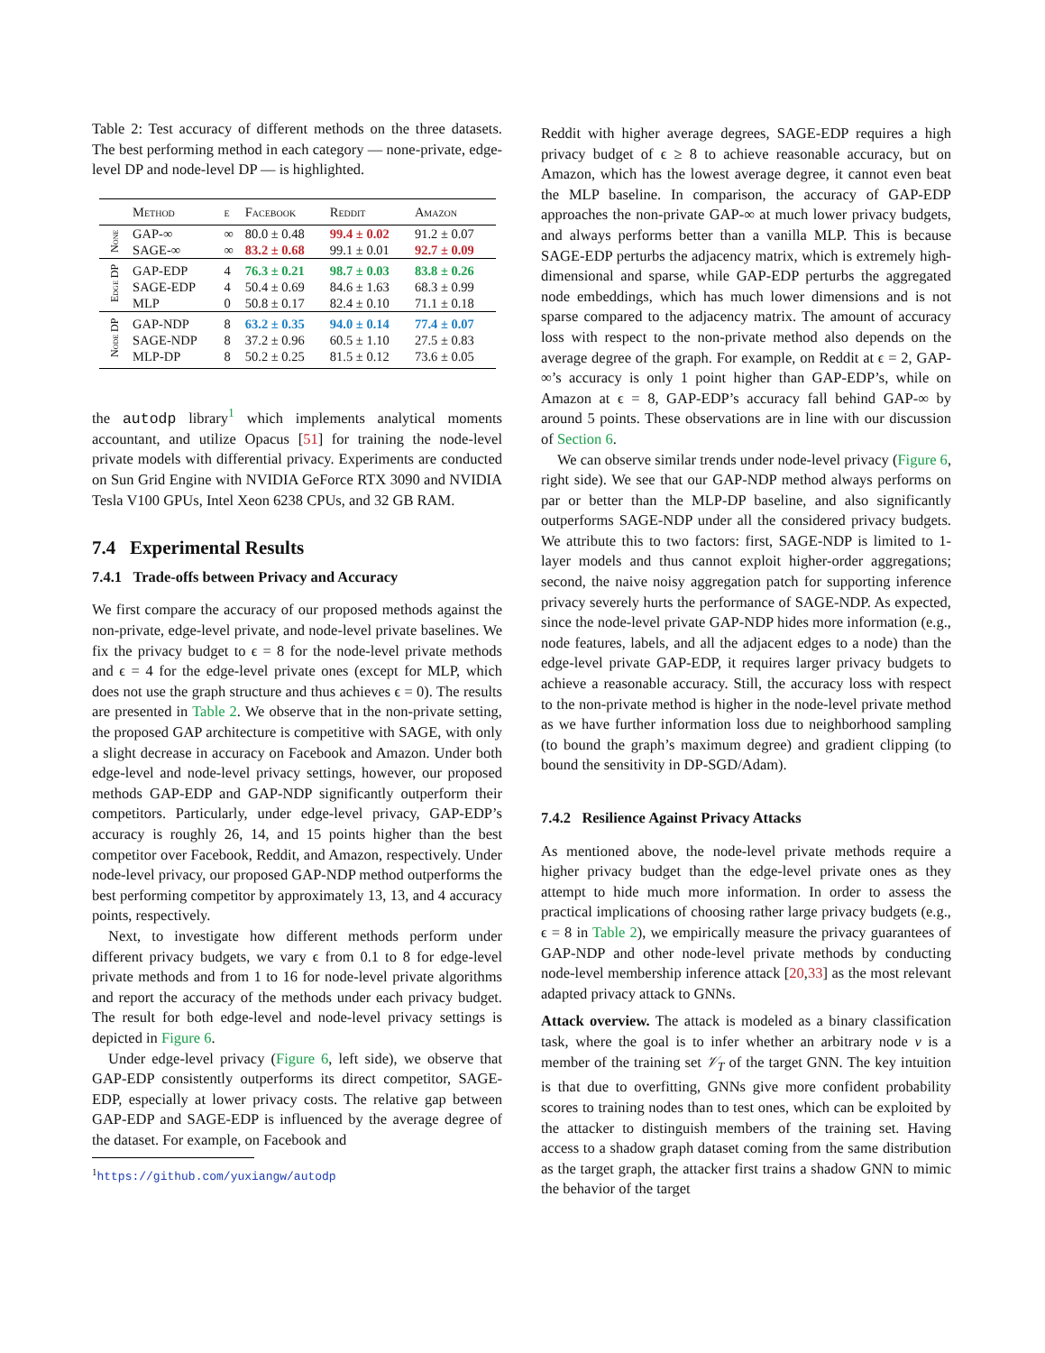Table 2: Test accuracy of different methods on the three datasets. The best performing method in each category — none-private, edge-level DP and node-level DP — is highlighted.
| | Method | ϵ | Facebook | Reddit | Amazon |
| --- | --- | --- | --- | --- | --- |
| None | GAP-∞ | ∞ | 80.0 ± 0.48 | 99.4 ± 0.02 | 91.2 ± 0.07 |
| | SAGE-∞ | ∞ | 83.2 ± 0.68 | 99.1 ± 0.01 | 92.7 ± 0.09 |
| Edge DP | GAP-EDP | 4 | 76.3 ± 0.21 | 98.7 ± 0.03 | 83.8 ± 0.26 |
| | SAGE-EDP | 4 | 50.4 ± 0.69 | 84.6 ± 1.63 | 68.3 ± 0.99 |
| | MLP | 0 | 50.8 ± 0.17 | 82.4 ± 0.10 | 71.1 ± 0.18 |
| Node DP | GAP-NDP | 8 | 63.2 ± 0.35 | 94.0 ± 0.14 | 77.4 ± 0.07 |
| | SAGE-NDP | 8 | 37.2 ± 0.96 | 60.5 ± 1.10 | 27.5 ± 0.83 |
| | MLP-DP | 8 | 50.2 ± 0.25 | 81.5 ± 0.12 | 73.6 ± 0.05 |
the autodp library<sup>1</sup> which implements analytical moments accountant, and utilize Opacus [51] for training the node-level private models with differential privacy. Experiments are conducted on Sun Grid Engine with NVIDIA GeForce RTX 3090 and NVIDIA Tesla V100 GPUs, Intel Xeon 6238 CPUs, and 32 GB RAM.
7.4 Experimental Results
7.4.1 Trade-offs between Privacy and Accuracy
We first compare the accuracy of our proposed methods against the non-private, edge-level private, and node-level private baselines. We fix the privacy budget to ϵ = 8 for the node-level private methods and ϵ = 4 for the edge-level private ones (except for MLP, which does not use the graph structure and thus achieves ϵ = 0). The results are presented in Table 2. We observe that in the non-private setting, the proposed GAP architecture is competitive with SAGE, with only a slight decrease in accuracy on Facebook and Amazon. Under both edge-level and node-level privacy settings, however, our proposed methods GAP-EDP and GAP-NDP significantly outperform their competitors. Particularly, under edge-level privacy, GAP-EDP’s accuracy is roughly 26, 14, and 15 points higher than the best competitor over Facebook, Reddit, and Amazon, respectively. Under node-level privacy, our proposed GAP-NDP method outperforms the best performing competitor by approximately 13, 13, and 4 accuracy points, respectively.
Next, to investigate how different methods perform under different privacy budgets, we vary ϵ from 0.1 to 8 for edge-level private methods and from 1 to 16 for node-level private algorithms and report the accuracy of the methods under each privacy budget. The result for both edge-level and node-level privacy settings is depicted in Figure 6.
Under edge-level privacy (Figure 6, left side), we observe that GAP-EDP consistently outperforms its direct competitor, SAGE-EDP, especially at lower privacy costs. The relative gap between GAP-EDP and SAGE-EDP is influenced by the average degree of the dataset. For example, on Facebook and
<sup>1</sup> https://github.com/yuxiangw/autodp
Reddit with higher average degrees, SAGE-EDP requires a high privacy budget of ϵ ≥ 8 to achieve reasonable accuracy, but on Amazon, which has the lowest average degree, it cannot even beat the MLP baseline. In comparison, the accuracy of GAP-EDP approaches the non-private GAP-∞ at much lower privacy budgets, and always performs better than a vanilla MLP. This is because SAGE-EDP perturbs the adjacency matrix, which is extremely high-dimensional and sparse, while GAP-EDP perturbs the aggregated node embeddings, which has much lower dimensions and is not sparse compared to the adjacency matrix. The amount of accuracy loss with respect to the non-private method also depends on the average degree of the graph. For example, on Reddit at ϵ = 2, GAP-∞’s accuracy is only 1 point higher than GAP-EDP’s, while on Amazon at ϵ = 8, GAP-EDP’s accuracy fall behind GAP-∞ by around 5 points. These observations are in line with our discussion of Section 6.
We can observe similar trends under node-level privacy (Figure 6, right side). We see that our GAP-NDP method always performs on par or better than the MLP-DP baseline, and also significantly outperforms SAGE-NDP under all the considered privacy budgets. We attribute this to two factors: first, SAGE-NDP is limited to 1-layer models and thus cannot exploit higher-order aggregations; second, the naive noisy aggregation patch for supporting inference privacy severely hurts the performance of SAGE-NDP. As expected, since the node-level private GAP-NDP hides more information (e.g., node features, labels, and all the adjacent edges to a node) than the edge-level private GAP-EDP, it requires larger privacy budgets to achieve a reasonable accuracy. Still, the accuracy loss with respect to the non-private method is higher in the node-level private method as we have further information loss due to neighborhood sampling (to bound the graph’s maximum degree) and gradient clipping (to bound the sensitivity in DP-SGD/Adam).
7.4.2 Resilience Against Privacy Attacks
As mentioned above, the node-level private methods require a higher privacy budget than the edge-level private ones as they attempt to hide much more information. In order to assess the practical implications of choosing rather large privacy budgets (e.g., ϵ = 8 in Table 2), we empirically measure the privacy guarantees of GAP-NDP and other node-level private methods by conducting node-level membership inference attack [20,33] as the most relevant adapted privacy attack to GNNs.
Attack overview. The attack is modeled as a binary classification task, where the goal is to infer whether an arbitrary node v is a member of the training set 𝒱<sub>T</sub> of the target GNN. The key intuition is that due to overfitting, GNNs give more confident probability scores to training nodes than to test ones, which can be exploited by the attacker to distinguish members of the training set. Having access to a shadow graph dataset coming from the same distribution as the target graph, the attacker first trains a shadow GNN to mimic the behavior of the target